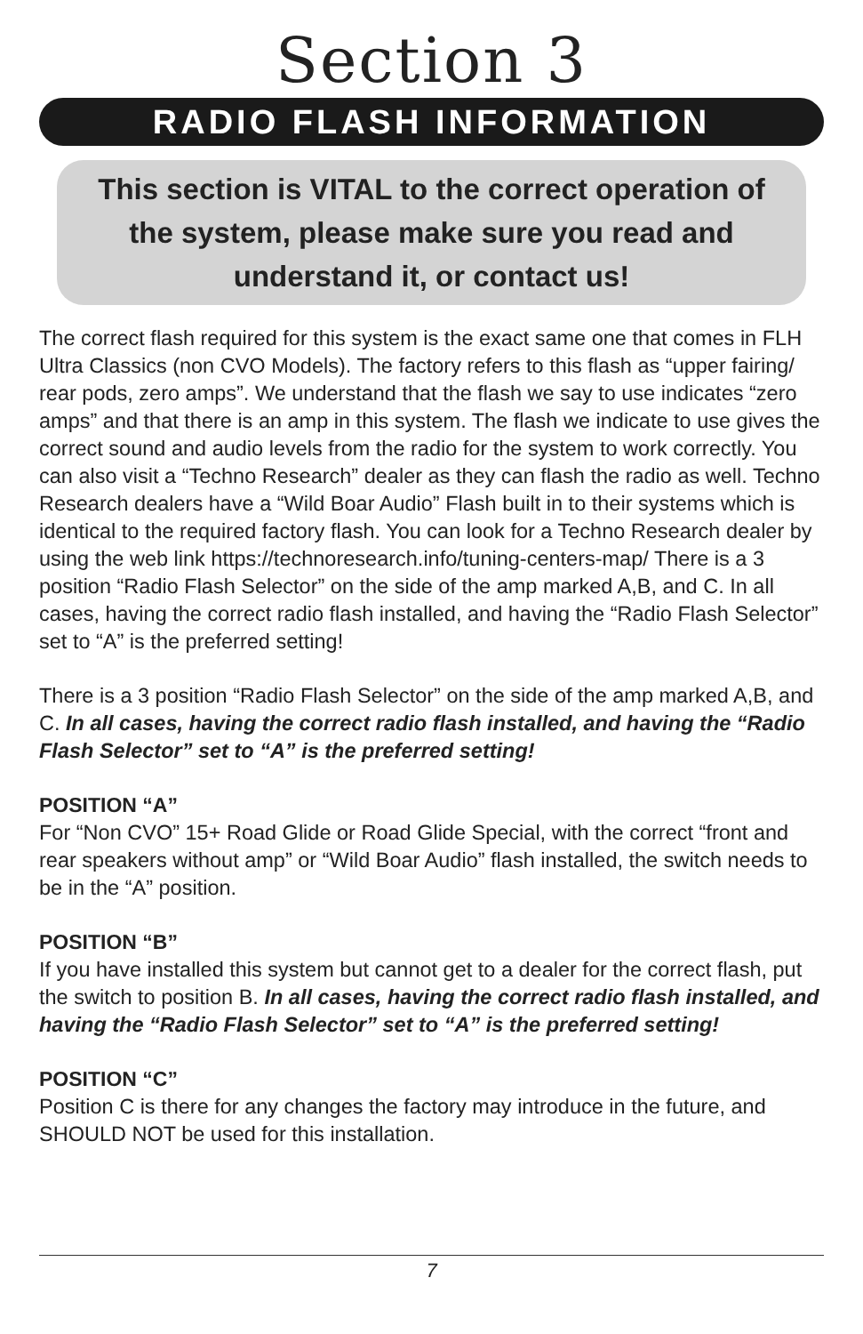Section 3
RADIO FLASH INFORMATION
This section is VITAL to the correct operation of the system, please make sure you read and understand it, or contact us!
The correct flash required for this system is the exact same one that comes in FLH Ultra Classics (non CVO Models). The factory refers to this flash as “upper fairing/ rear pods, zero amps”. We understand that the flash we say to use indicates “zero amps” and that there is an amp in this system. The flash we indicate to use gives the correct sound and audio levels from the radio for the system to work correctly. You can also visit a “Techno Research” dealer as they can flash the radio as well. Techno Research dealers have a “Wild Boar Audio” Flash built in to their systems which is identical to the required factory flash. You can look for a Techno Research dealer by using the web link https://technoresearch.info/tuning-centers-map/ There is a 3 position “Radio Flash Selector” on the side of the amp marked A,B, and C. In all cases, having the correct radio flash installed, and having the “Radio Flash Selector” set to “A” is the preferred setting!
There is a 3 position “Radio Flash Selector” on the side of the amp marked A,B, and C. In all cases, having the correct radio flash installed, and having the “Radio Flash Selector” set to “A” is the preferred setting!
POSITION “A”
For “Non CVO” 15+ Road Glide or Road Glide Special, with the correct “front and rear speakers without amp” or “Wild Boar Audio” flash installed, the switch needs to be in the “A” position.
POSITION “B”
If you have installed this system but cannot get to a dealer for the correct flash, put the switch to position B. In all cases, having the correct radio flash installed, and having the “Radio Flash Selector” set to “A” is the preferred setting!
POSITION “C”
Position C is there for any changes the factory may introduce in the future, and SHOULD NOT be used for this installation.
7